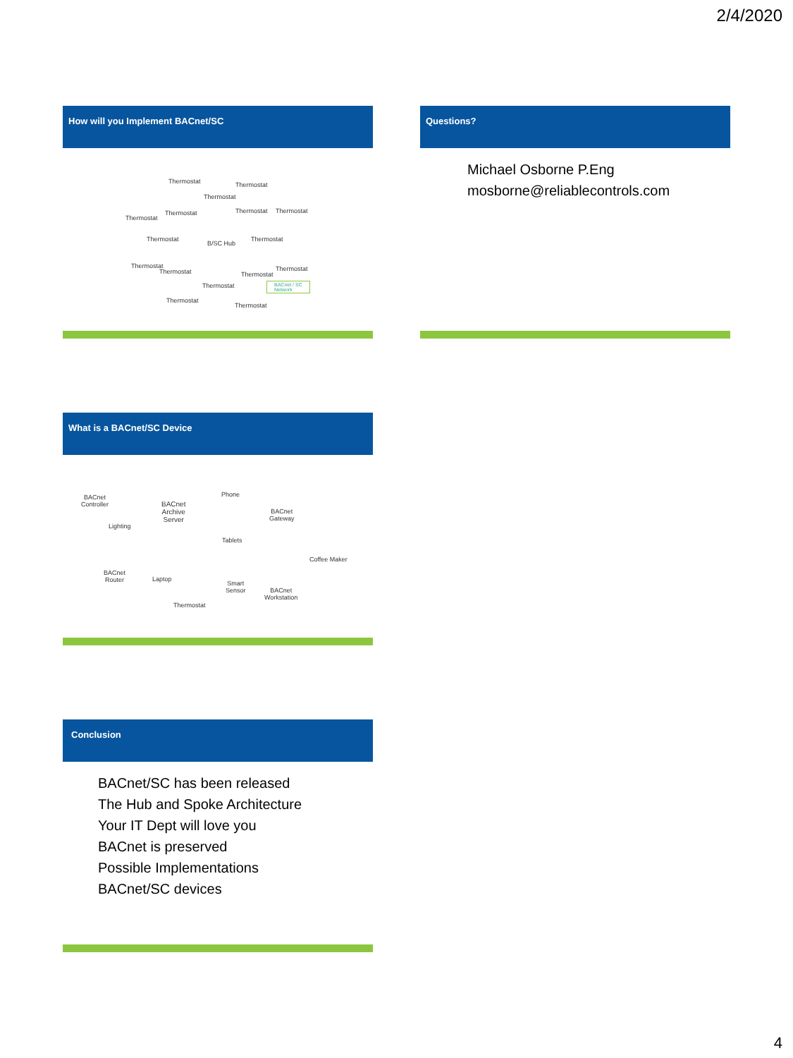2/4/2020
How will you Implement BACnet/SC
Thermostat Thermostat
Thermostat
Thermostat
Thermostat Thermostat Thermostat
Thermostat Thermostat
B/SC Hub
Thermostat
Thermostat Thermostat
Thermostat
Thermostat
BACnet / SC
Network
Thermostat
Thermostat
Questions?
Michael Osborne P.Eng
mosborne@reliablecontrols.com
What is a BACnet/SC Device
BACnet
Controller
BACnet
Archive
Server
Phone
BACnet
Gateway
Lighting
Tablets
Coffee Maker
BACnet
Router
Laptop
Smart
Sensor
BACnet
Workstation
Thermostat
Conclusion
BACnet/SC has been released
The Hub and Spoke Architecture
Your IT Dept will love you
BACnet is preserved
Possible Implementations
BACnet/SC devices
4